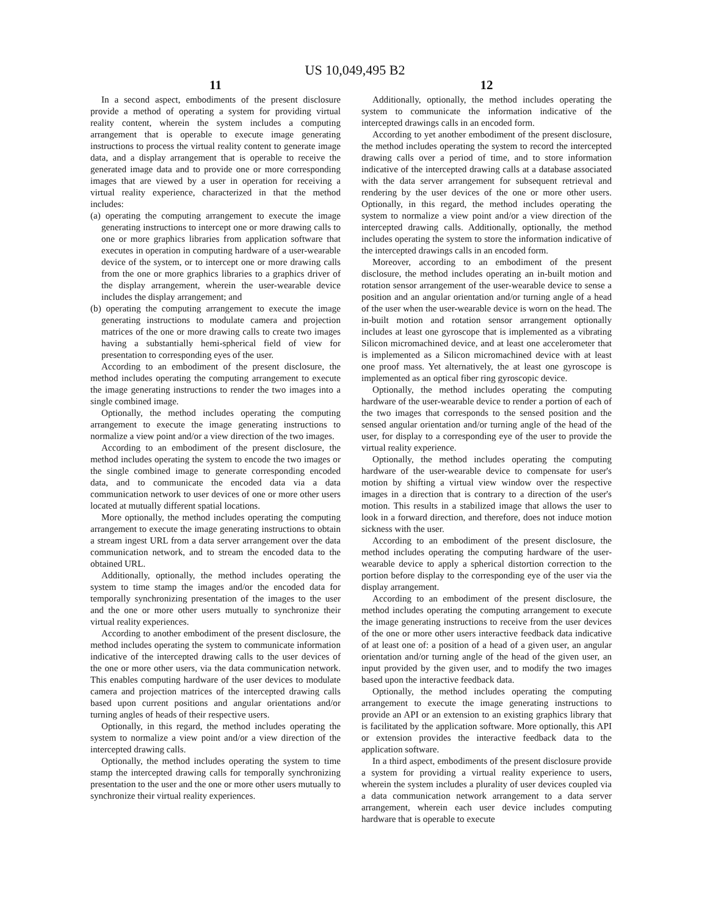US 10,049,495 B2
11
In a second aspect, embodiments of the present disclosure provide a method of operating a system for providing virtual reality content, wherein the system includes a computing arrangement that is operable to execute image generating instructions to process the virtual reality content to generate image data, and a display arrangement that is operable to receive the generated image data and to provide one or more corresponding images that are viewed by a user in operation for receiving a virtual reality experience, characterized in that the method includes:
(a) operating the computing arrangement to execute the image generating instructions to intercept one or more drawing calls to one or more graphics libraries from application software that executes in operation in computing hardware of a user-wearable device of the system, or to intercept one or more drawing calls from the one or more graphics libraries to a graphics driver of the display arrangement, wherein the user-wearable device includes the display arrangement; and
(b) operating the computing arrangement to execute the image generating instructions to modulate camera and projection matrices of the one or more drawing calls to create two images having a substantially hemi-spherical field of view for presentation to corresponding eyes of the user.
According to an embodiment of the present disclosure, the method includes operating the computing arrangement to execute the image generating instructions to render the two images into a single combined image.
Optionally, the method includes operating the computing arrangement to execute the image generating instructions to normalize a view point and/or a view direction of the two images.
According to an embodiment of the present disclosure, the method includes operating the system to encode the two images or the single combined image to generate corresponding encoded data, and to communicate the encoded data via a data communication network to user devices of one or more other users located at mutually different spatial locations.
More optionally, the method includes operating the computing arrangement to execute the image generating instructions to obtain a stream ingest URL from a data server arrangement over the data communication network, and to stream the encoded data to the obtained URL.
Additionally, optionally, the method includes operating the system to time stamp the images and/or the encoded data for temporally synchronizing presentation of the images to the user and the one or more other users mutually to synchronize their virtual reality experiences.
According to another embodiment of the present disclosure, the method includes operating the system to communicate information indicative of the intercepted drawing calls to the user devices of the one or more other users, via the data communication network. This enables computing hardware of the user devices to modulate camera and projection matrices of the intercepted drawing calls based upon current positions and angular orientations and/or turning angles of heads of their respective users.
Optionally, in this regard, the method includes operating the system to normalize a view point and/or a view direction of the intercepted drawing calls.
Optionally, the method includes operating the system to time stamp the intercepted drawing calls for temporally synchronizing presentation to the user and the one or more other users mutually to synchronize their virtual reality experiences.
12
Additionally, optionally, the method includes operating the system to communicate the information indicative of the intercepted drawings calls in an encoded form.
According to yet another embodiment of the present disclosure, the method includes operating the system to record the intercepted drawing calls over a period of time, and to store information indicative of the intercepted drawing calls at a database associated with the data server arrangement for subsequent retrieval and rendering by the user devices of the one or more other users. Optionally, in this regard, the method includes operating the system to normalize a view point and/or a view direction of the intercepted drawing calls. Additionally, optionally, the method includes operating the system to store the information indicative of the intercepted drawings calls in an encoded form.
Moreover, according to an embodiment of the present disclosure, the method includes operating an in-built motion and rotation sensor arrangement of the user-wearable device to sense a position and an angular orientation and/or turning angle of a head of the user when the user-wearable device is worn on the head. The in-built motion and rotation sensor arrangement optionally includes at least one gyroscope that is implemented as a vibrating Silicon micromachined device, and at least one accelerometer that is implemented as a Silicon micromachined device with at least one proof mass. Yet alternatively, the at least one gyroscope is implemented as an optical fiber ring gyroscopic device.
Optionally, the method includes operating the computing hardware of the user-wearable device to render a portion of each of the two images that corresponds to the sensed position and the sensed angular orientation and/or turning angle of the head of the user, for display to a corresponding eye of the user to provide the virtual reality experience.
Optionally, the method includes operating the computing hardware of the user-wearable device to compensate for user's motion by shifting a virtual view window over the respective images in a direction that is contrary to a direction of the user's motion. This results in a stabilized image that allows the user to look in a forward direction, and therefore, does not induce motion sickness with the user.
According to an embodiment of the present disclosure, the method includes operating the computing hardware of the user-wearable device to apply a spherical distortion correction to the portion before display to the corresponding eye of the user via the display arrangement.
According to an embodiment of the present disclosure, the method includes operating the computing arrangement to execute the image generating instructions to receive from the user devices of the one or more other users interactive feedback data indicative of at least one of: a position of a head of a given user, an angular orientation and/or turning angle of the head of the given user, an input provided by the given user, and to modify the two images based upon the interactive feedback data.
Optionally, the method includes operating the computing arrangement to execute the image generating instructions to provide an API or an extension to an existing graphics library that is facilitated by the application software. More optionally, this API or extension provides the interactive feedback data to the application software.
In a third aspect, embodiments of the present disclosure provide a system for providing a virtual reality experience to users, wherein the system includes a plurality of user devices coupled via a data communication network arrangement to a data server arrangement, wherein each user device includes computing hardware that is operable to execute